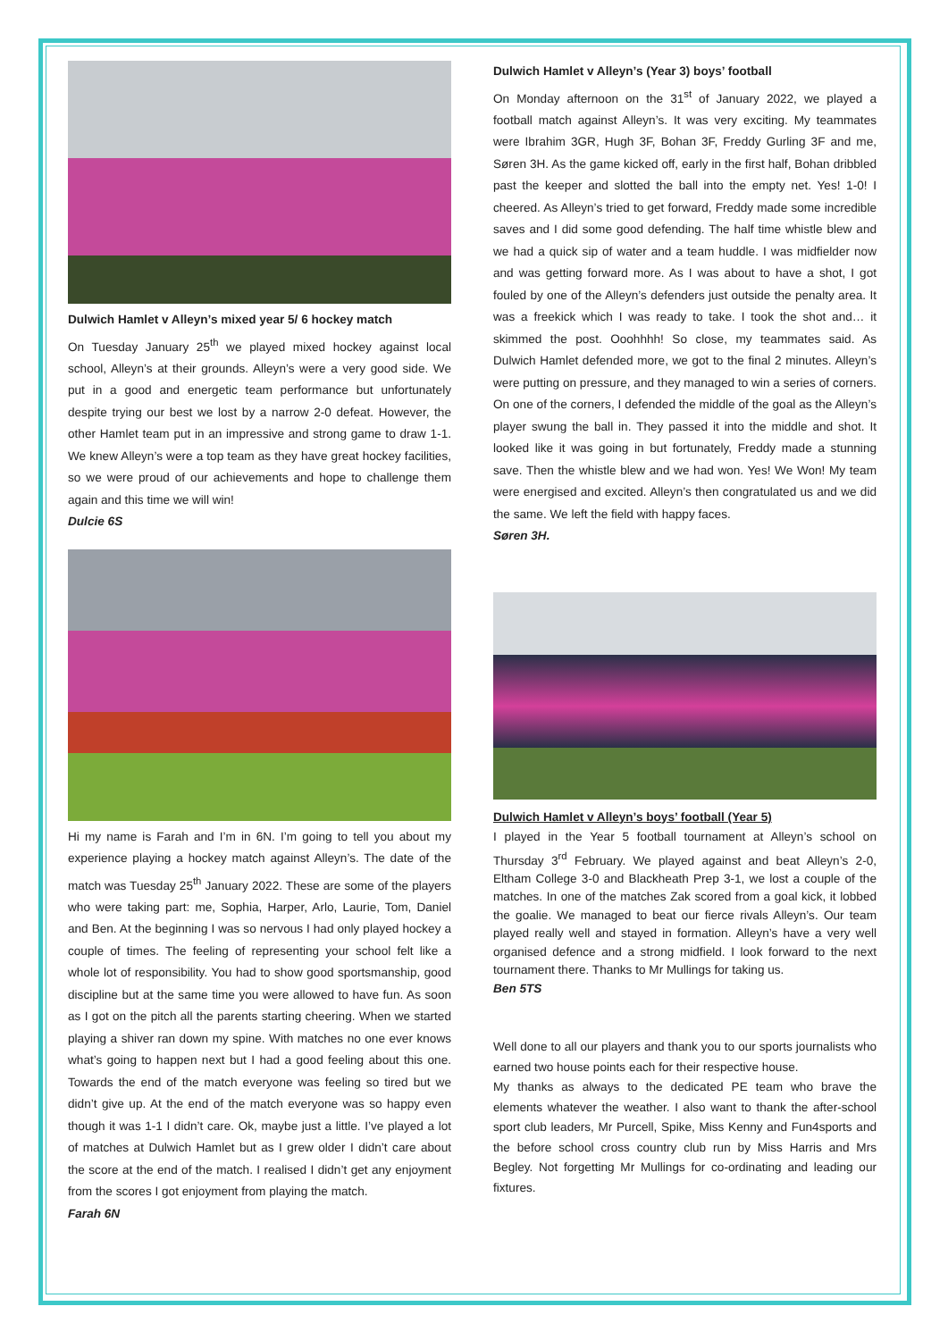Dulwich Hamlet v Alleyn’s mixed year 5/ 6 hockey match
On Tuesday January 25<sup>th</sup> we played mixed hockey against local school, Alleyn’s at their grounds. Alleyn’s were a very good side. We put in a good and energetic team performance but unfortunately despite trying our best we lost by a narrow 2-0 defeat. However, the other Hamlet team put in an impressive and strong game to draw 1-1. We knew Alleyn’s were a top team as they have great hockey facilities, so we were proud of our achievements and hope to challenge them again and this time we will win!
Dulcie 6S
Hi my name is Farah and I’m in 6N. I’m going to tell you about my experience playing a hockey match against Alleyn’s. The date of the match was Tuesday 25<sup>th</sup> January 2022. These are some of the players who were taking part: me, Sophia, Harper, Arlo, Laurie, Tom, Daniel and Ben. At the beginning I was so nervous I had only played hockey a couple of times. The feeling of representing your school felt like a whole lot of responsibility. You had to show good sportsmanship, good discipline but at the same time you were allowed to have fun. As soon as I got on the pitch all the parents starting cheering. When we started playing a shiver ran down my spine. With matches no one ever knows what’s going to happen next but I had a good feeling about this one. Towards the end of the match everyone was feeling so tired but we didn’t give up. At the end of the match everyone was so happy even though it was 1-1 I didn’t care. Ok, maybe just a little. I’ve played a lot of matches at Dulwich Hamlet but as I grew older I didn’t care about the score at the end of the match. I realised I didn’t get any enjoyment from the scores I got enjoyment from playing the match.
Farah 6N
Dulwich Hamlet v Alleyn’s (Year 3) boys’ football
On Monday afternoon on the 31<sup>st</sup> of January 2022, we played a football match against Alleyn’s. It was very exciting. My teammates were Ibrahim 3GR, Hugh 3F, Bohan 3F, Freddy Gurling 3F and me, Søren 3H. As the game kicked off, early in the first half, Bohan dribbled past the keeper and slotted the ball into the empty net. Yes! 1-0! I cheered. As Alleyn’s tried to get forward, Freddy made some incredible saves and I did some good defending. The half time whistle blew and we had a quick sip of water and a team huddle. I was midfielder now and was getting forward more. As I was about to have a shot, I got fouled by one of the Alleyn’s defenders just outside the penalty area. It was a freekick which I was ready to take. I took the shot and… it skimmed the post. Ooohhhh! So close, my teammates said. As Dulwich Hamlet defended more, we got to the final 2 minutes. Alleyn’s were putting on pressure, and they managed to win a series of corners. On one of the corners, I defended the middle of the goal as the Alleyn’s player swung the ball in. They passed it into the middle and shot. It looked like it was going in but fortunately, Freddy made a stunning save. Then the whistle blew and we had won. Yes! We Won! My team were energised and excited. Alleyn’s then congratulated us and we did the same. We left the field with happy faces.
Søren 3H.
Dulwich Hamlet v Alleyn’s boys’ football (Year 5)
I played in the Year 5 football tournament at Alleyn’s school on Thursday 3<sup>rd</sup> February. We played against and beat Alleyn’s 2-0, Eltham College 3-0 and Blackheath Prep 3-1, we lost a couple of the matches. In one of the matches Zak scored from a goal kick, it lobbed the goalie. We managed to beat our fierce rivals Alleyn’s. Our team played really well and stayed in formation. Alleyn’s have a very well organised defence and a strong midfield. I look forward to the next tournament there. Thanks to Mr Mullings for taking us.
Ben 5TS
Well done to all our players and thank you to our sports journalists who earned two house points each for their respective house.
My thanks as always to the dedicated PE team who brave the elements whatever the weather. I also want to thank the after-school sport club leaders, Mr Purcell, Spike, Miss Kenny and Fun4sports and the before school cross country club run by Miss Harris and Mrs Begley. Not forgetting Mr Mullings for co-ordinating and leading our fixtures.